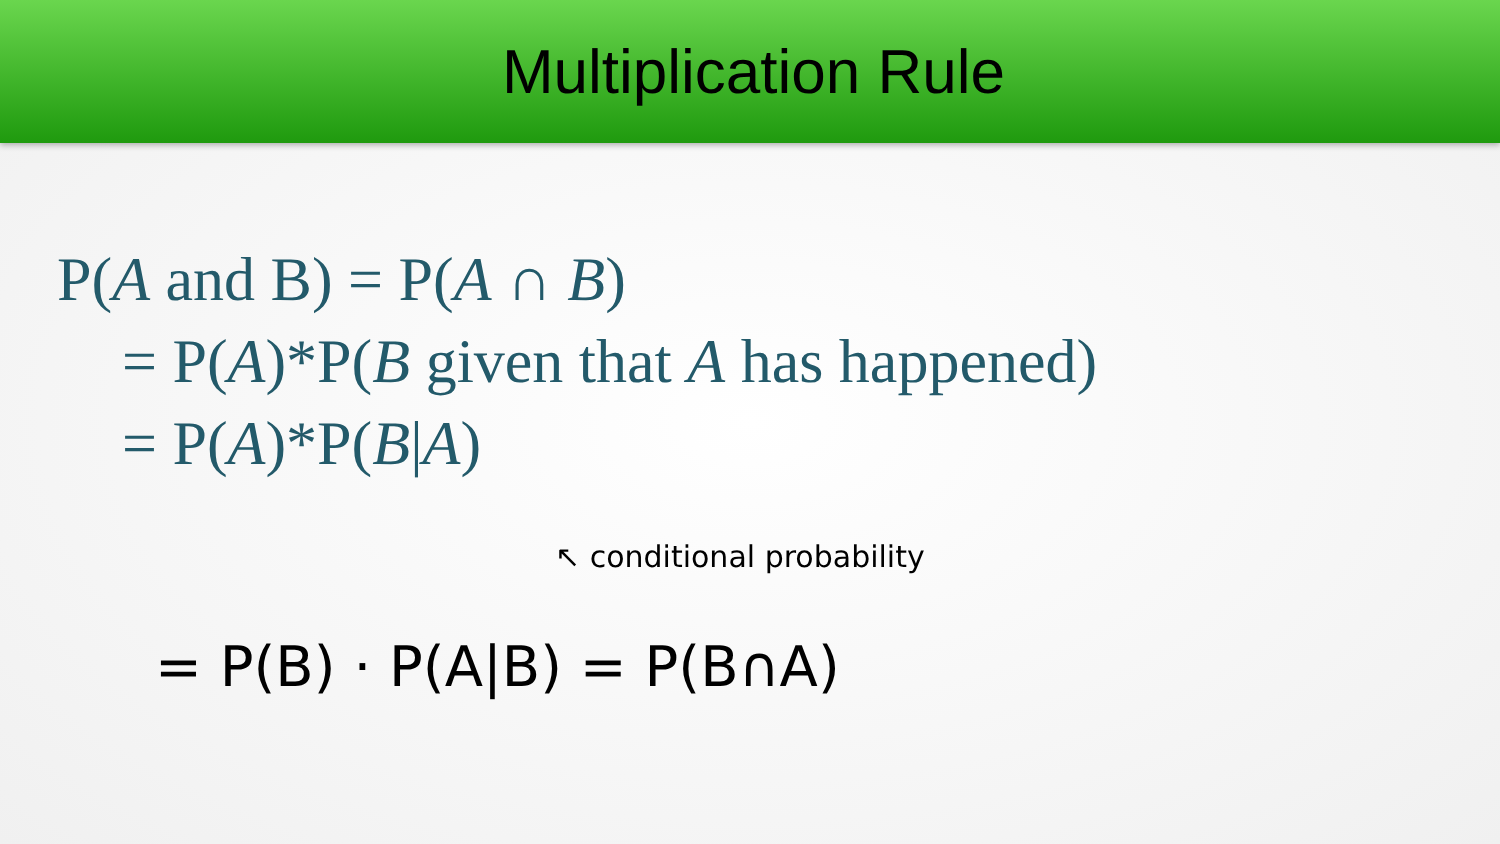Multiplication Rule
P(A and B) = P(A ∩ B)
= P(A)*P(B given that A has happened)
= P(A)*P(B|A)
↖ conditional probability
= P(B) · P(A|B) = P(B∩A)